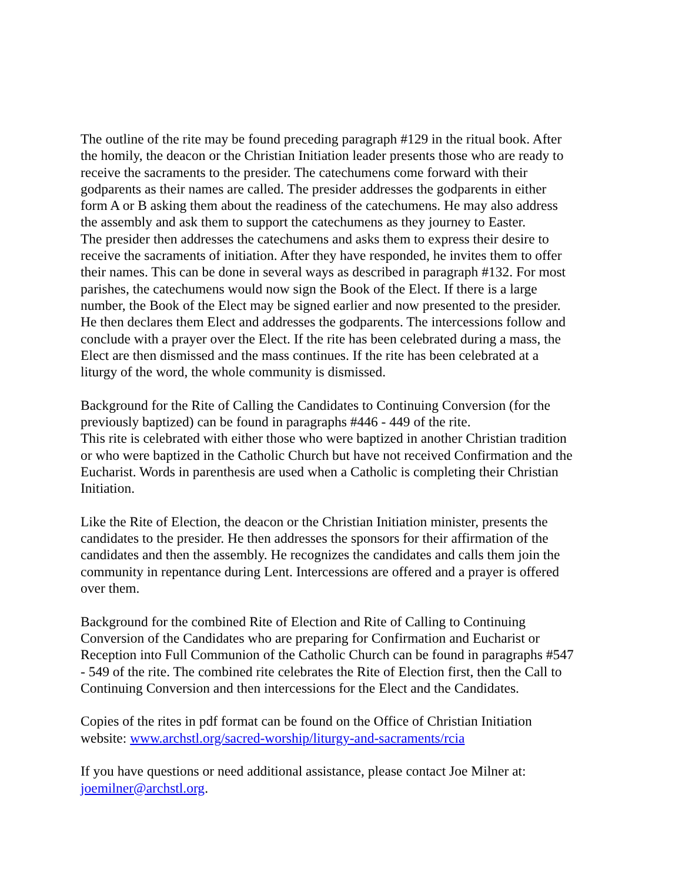The outline of the rite may be found preceding paragraph #129 in the ritual book. After the homily, the deacon or the Christian Initiation leader presents those who are ready to receive the sacraments to the presider. The catechumens come forward with their godparents as their names are called. The presider addresses the godparents in either form A or B asking them about the readiness of the catechumens. He may also address the assembly and ask them to support the catechumens as they journey to Easter. The presider then addresses the catechumens and asks them to express their desire to receive the sacraments of initiation. After they have responded, he invites them to offer their names. This can be done in several ways as described in paragraph #132. For most parishes, the catechumens would now sign the Book of the Elect. If there is a large number, the Book of the Elect may be signed earlier and now presented to the presider. He then declares them Elect and addresses the godparents. The intercessions follow and conclude with a prayer over the Elect. If the rite has been celebrated during a mass, the Elect are then dismissed and the mass continues. If the rite has been celebrated at a liturgy of the word, the whole community is dismissed.
Background for the Rite of Calling the Candidates to Continuing Conversion (for the previously baptized) can be found in paragraphs #446 - 449 of the rite. This rite is celebrated with either those who were baptized in another Christian tradition or who were baptized in the Catholic Church but have not received Confirmation and the Eucharist. Words in parenthesis are used when a Catholic is completing their Christian Initiation.
Like the Rite of Election, the deacon or the Christian Initiation minister, presents the candidates to the presider. He then addresses the sponsors for their affirmation of the candidates and then the assembly. He recognizes the candidates and calls them join the community in repentance during Lent. Intercessions are offered and a prayer is offered over them.
Background for the combined Rite of Election and Rite of Calling to Continuing Conversion of the Candidates who are preparing for Confirmation and Eucharist or Reception into Full Communion of the Catholic Church can be found in paragraphs #547 - 549 of the rite. The combined rite celebrates the Rite of Election first, then the Call to Continuing Conversion and then intercessions for the Elect and the Candidates.
Copies of the rites in pdf format can be found on the Office of Christian Initiation website: www.archstl.org/sacred-worship/liturgy-and-sacraments/rcia
If you have questions or need additional assistance, please contact Joe Milner at: joemilner@archstl.org.